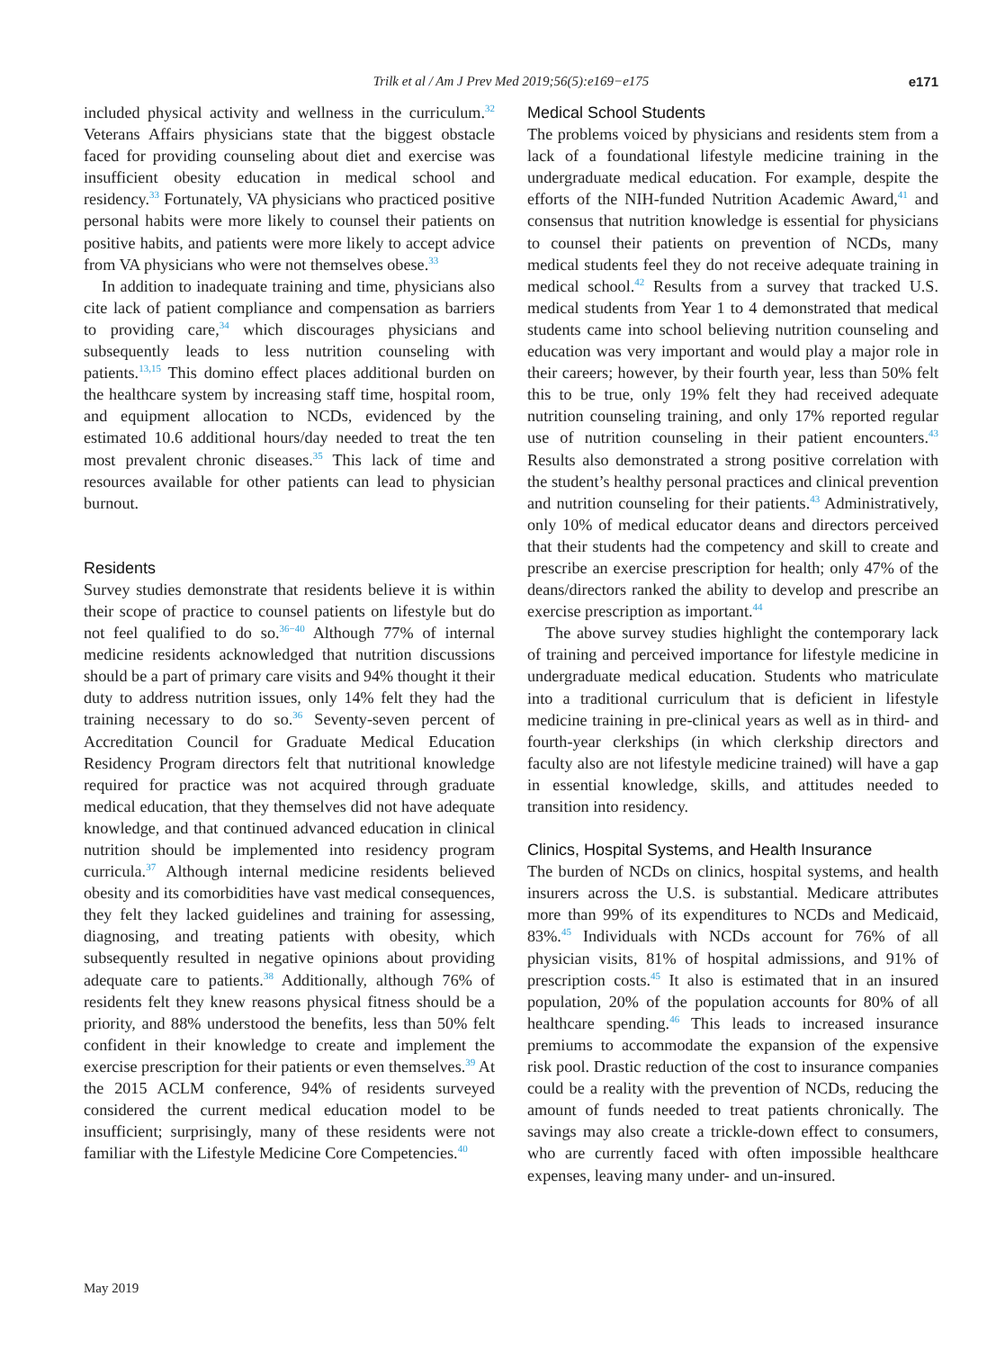Trilk et al / Am J Prev Med 2019;56(5):e169−e175
e171
included physical activity and wellness in the curriculum.<sup>32</sup> Veterans Affairs physicians state that the biggest obstacle faced for providing counseling about diet and exercise was insufficient obesity education in medical school and residency.<sup>33</sup> Fortunately, VA physicians who practiced positive personal habits were more likely to counsel their patients on positive habits, and patients were more likely to accept advice from VA physicians who were not themselves obese.<sup>33</sup>
In addition to inadequate training and time, physicians also cite lack of patient compliance and compensation as barriers to providing care,<sup>34</sup> which discourages physicians and subsequently leads to less nutrition counseling with patients.<sup>13,15</sup> This domino effect places additional burden on the healthcare system by increasing staff time, hospital room, and equipment allocation to NCDs, evidenced by the estimated 10.6 additional hours/day needed to treat the ten most prevalent chronic diseases.<sup>35</sup> This lack of time and resources available for other patients can lead to physician burnout.
Residents
Survey studies demonstrate that residents believe it is within their scope of practice to counsel patients on lifestyle but do not feel qualified to do so.<sup>36−40</sup> Although 77% of internal medicine residents acknowledged that nutrition discussions should be a part of primary care visits and 94% thought it their duty to address nutrition issues, only 14% felt they had the training necessary to do so.<sup>36</sup> Seventy-seven percent of Accreditation Council for Graduate Medical Education Residency Program directors felt that nutritional knowledge required for practice was not acquired through graduate medical education, that they themselves did not have adequate knowledge, and that continued advanced education in clinical nutrition should be implemented into residency program curricula.<sup>37</sup> Although internal medicine residents believed obesity and its comorbidities have vast medical consequences, they felt they lacked guidelines and training for assessing, diagnosing, and treating patients with obesity, which subsequently resulted in negative opinions about providing adequate care to patients.<sup>38</sup> Additionally, although 76% of residents felt they knew reasons physical fitness should be a priority, and 88% understood the benefits, less than 50% felt confident in their knowledge to create and implement the exercise prescription for their patients or even themselves.<sup>39</sup> At the 2015 ACLM conference, 94% of residents surveyed considered the current medical education model to be insufficient; surprisingly, many of these residents were not familiar with the Lifestyle Medicine Core Competencies.<sup>40</sup>
Medical School Students
The problems voiced by physicians and residents stem from a lack of a foundational lifestyle medicine training in the undergraduate medical education. For example, despite the efforts of the NIH-funded Nutrition Academic Award,<sup>41</sup> and consensus that nutrition knowledge is essential for physicians to counsel their patients on prevention of NCDs, many medical students feel they do not receive adequate training in medical school.<sup>42</sup> Results from a survey that tracked U.S. medical students from Year 1 to 4 demonstrated that medical students came into school believing nutrition counseling and education was very important and would play a major role in their careers; however, by their fourth year, less than 50% felt this to be true, only 19% felt they had received adequate nutrition counseling training, and only 17% reported regular use of nutrition counseling in their patient encounters.<sup>43</sup> Results also demonstrated a strong positive correlation with the student’s healthy personal practices and clinical prevention and nutrition counseling for their patients.<sup>43</sup> Administratively, only 10% of medical educator deans and directors perceived that their students had the competency and skill to create and prescribe an exercise prescription for health; only 47% of the deans/directors ranked the ability to develop and prescribe an exercise prescription as important.<sup>44</sup>
The above survey studies highlight the contemporary lack of training and perceived importance for lifestyle medicine in undergraduate medical education. Students who matriculate into a traditional curriculum that is deficient in lifestyle medicine training in pre-clinical years as well as in third- and fourth-year clerkships (in which clerkship directors and faculty also are not lifestyle medicine trained) will have a gap in essential knowledge, skills, and attitudes needed to transition into residency.
Clinics, Hospital Systems, and Health Insurance
The burden of NCDs on clinics, hospital systems, and health insurers across the U.S. is substantial. Medicare attributes more than 99% of its expenditures to NCDs and Medicaid, 83%.<sup>45</sup> Individuals with NCDs account for 76% of all physician visits, 81% of hospital admissions, and 91% of prescription costs.<sup>45</sup> It also is estimated that in an insured population, 20% of the population accounts for 80% of all healthcare spending.<sup>46</sup> This leads to increased insurance premiums to accommodate the expansion of the expensive risk pool. Drastic reduction of the cost to insurance companies could be a reality with the prevention of NCDs, reducing the amount of funds needed to treat patients chronically. The savings may also create a trickle-down effect to consumers, who are currently faced with often impossible healthcare expenses, leaving many under- and un-insured.
May 2019